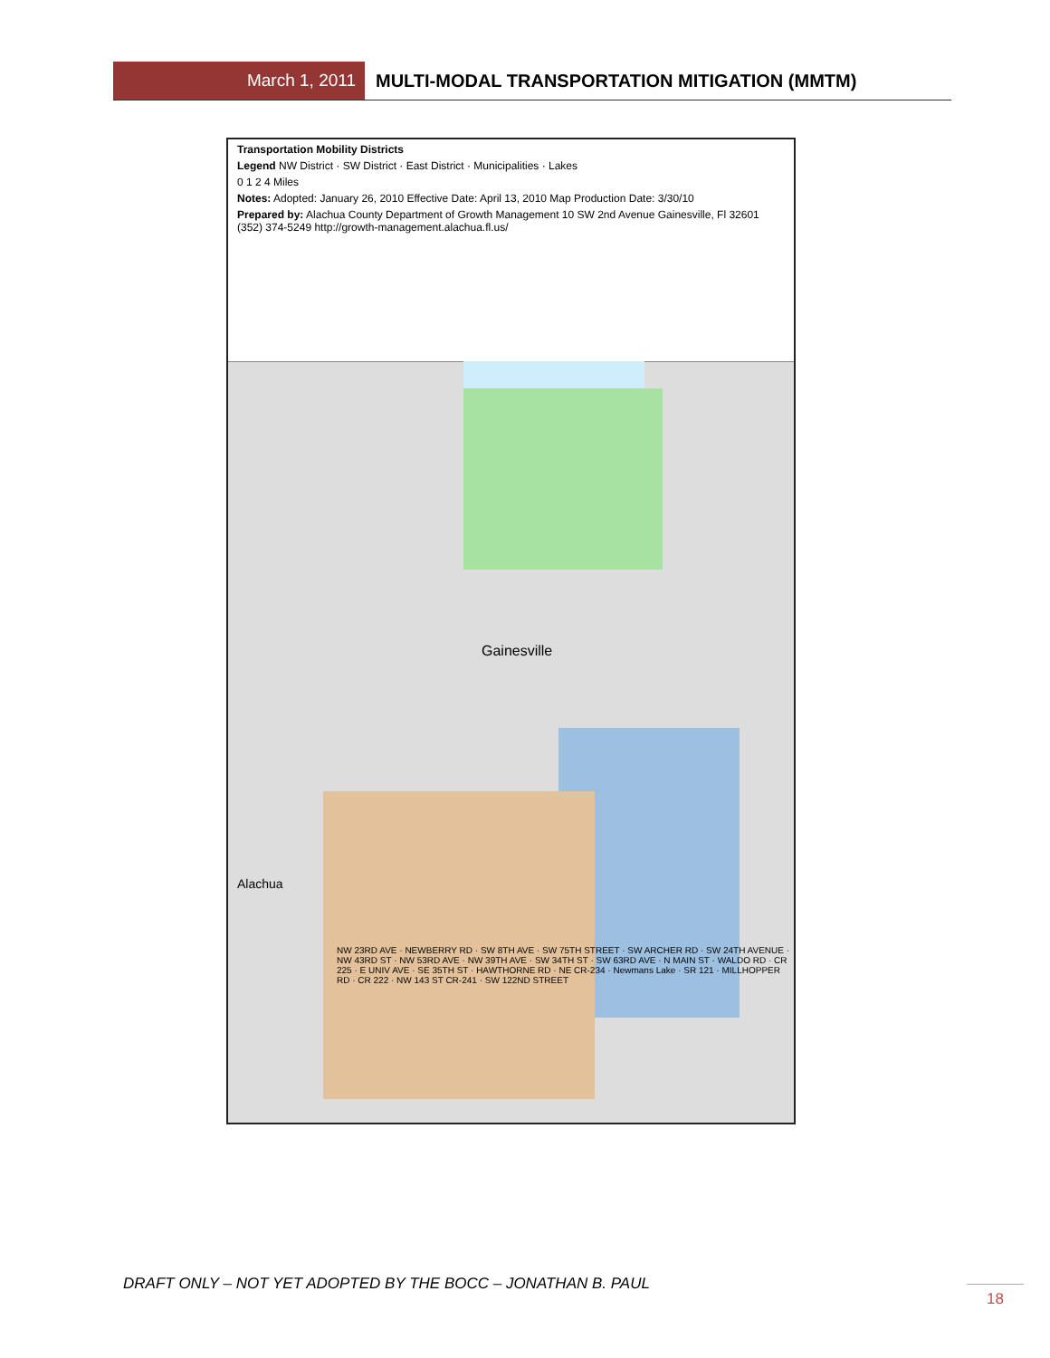March 1, 2011 MULTI-MODAL TRANSPORTATION MITIGATION (MMTM)
Transportation Mobility Districts
Legend NW District · SW District · East District · Municipalities · Lakes
0 1 2 4 Miles
Notes: Adopted: January 26, 2010 Effective Date: April 13, 2010 Map Production Date: 3/30/10
Prepared by: Alachua County Department of Growth Management 10 SW 2nd Avenue Gainesville, Fl 32601 (352) 374-5249 http://growth-management.alachua.fl.us/
Gainesville
Alachua
NW 23RD AVE · NEWBERRY RD · SW 8TH AVE · SW 75TH STREET · SW ARCHER RD · SW 24TH AVENUE · NW 43RD ST · NW 53RD AVE · NW 39TH AVE · SW 34TH ST · SW 63RD AVE · N MAIN ST · WALDO RD · CR 225 · E UNIV AVE · SE 35TH ST · HAWTHORNE RD · NE CR-234 · Newmans Lake · SR 121 · MILLHOPPER RD · CR 222 · NW 143 ST CR-241 · SW 122ND STREET
DRAFT ONLY – NOT YET ADOPTED BY THE BOCC – JONATHAN B. PAUL
18